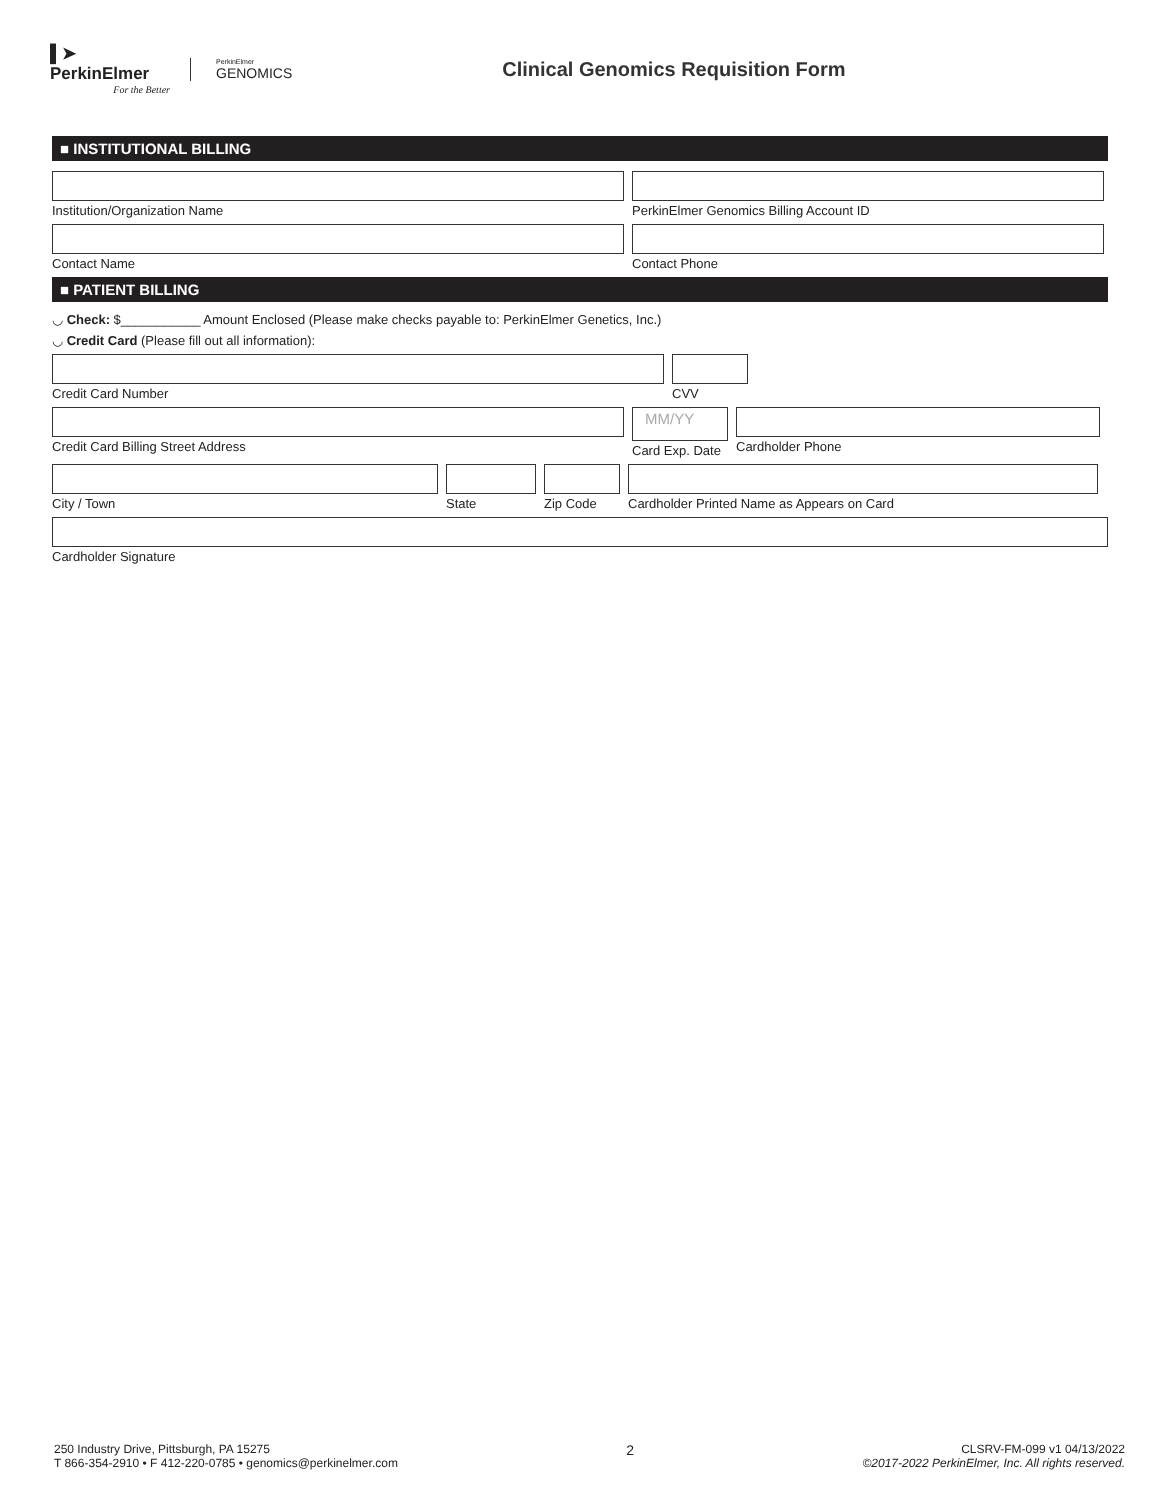▌➤
PerkinElmer
For the Better
PerkinElmer
GENOMICS
Clinical Genomics Requisition Form
■ INSTITUTIONAL BILLING
Institution/Organization Name PerkinElmer Genomics Billing Account ID
Contact Name Contact Phone
■ PATIENT BILLING
◡ Check: $___________ Amount Enclosed (Please make checks payable to: PerkinElmer Genetics, Inc.)
◡ Credit Card (Please fill out all information):
Credit Card Number CVV
Credit Card Billing Street Address
MM/YY
Card Exp. Date
Cardholder Phone
City / Town State Zip Code Cardholder Printed Name as Appears on Card
Cardholder Signature
250 Industry Drive, Pittsburgh, PA 15275
T 866-354-2910 • F 412-220-0785 • genomics@perkinelmer.com
2
CLSRV-FM-099 v1 04/13/2022
©2017-2022 PerkinElmer, Inc. All rights reserved.